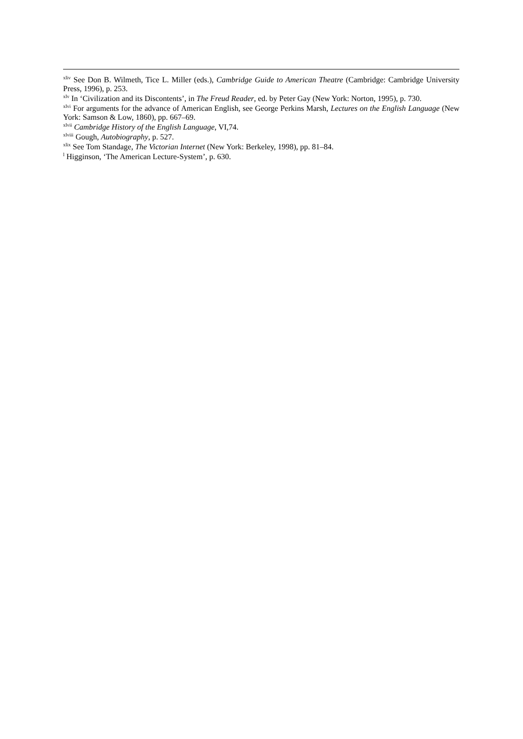<sup>xliv</sup> See Don B. Wilmeth, Tice L. Miller (eds.), Cambridge Guide to American Theatre (Cambridge: Cambridge University Press, 1996), p. 253.
<sup>xlv</sup> In ‘Civilization and its Discontents’, in The Freud Reader, ed. by Peter Gay (New York: Norton, 1995), p. 730.
<sup>xlvi</sup> For arguments for the advance of American English, see George Perkins Marsh, Lectures on the English Language (New York: Samson & Low, 1860), pp. 667–69.
<sup>xlvii</sup> Cambridge History of the English Language, VI,74.
<sup>xlviii</sup> Gough, Autobiography, p. 527.
<sup>xlix</sup> See Tom Standage, The Victorian Internet (New York: Berkeley, 1998), pp. 81–84.
<sup>l</sup> Higginson, ‘The American Lecture-System’, p. 630.